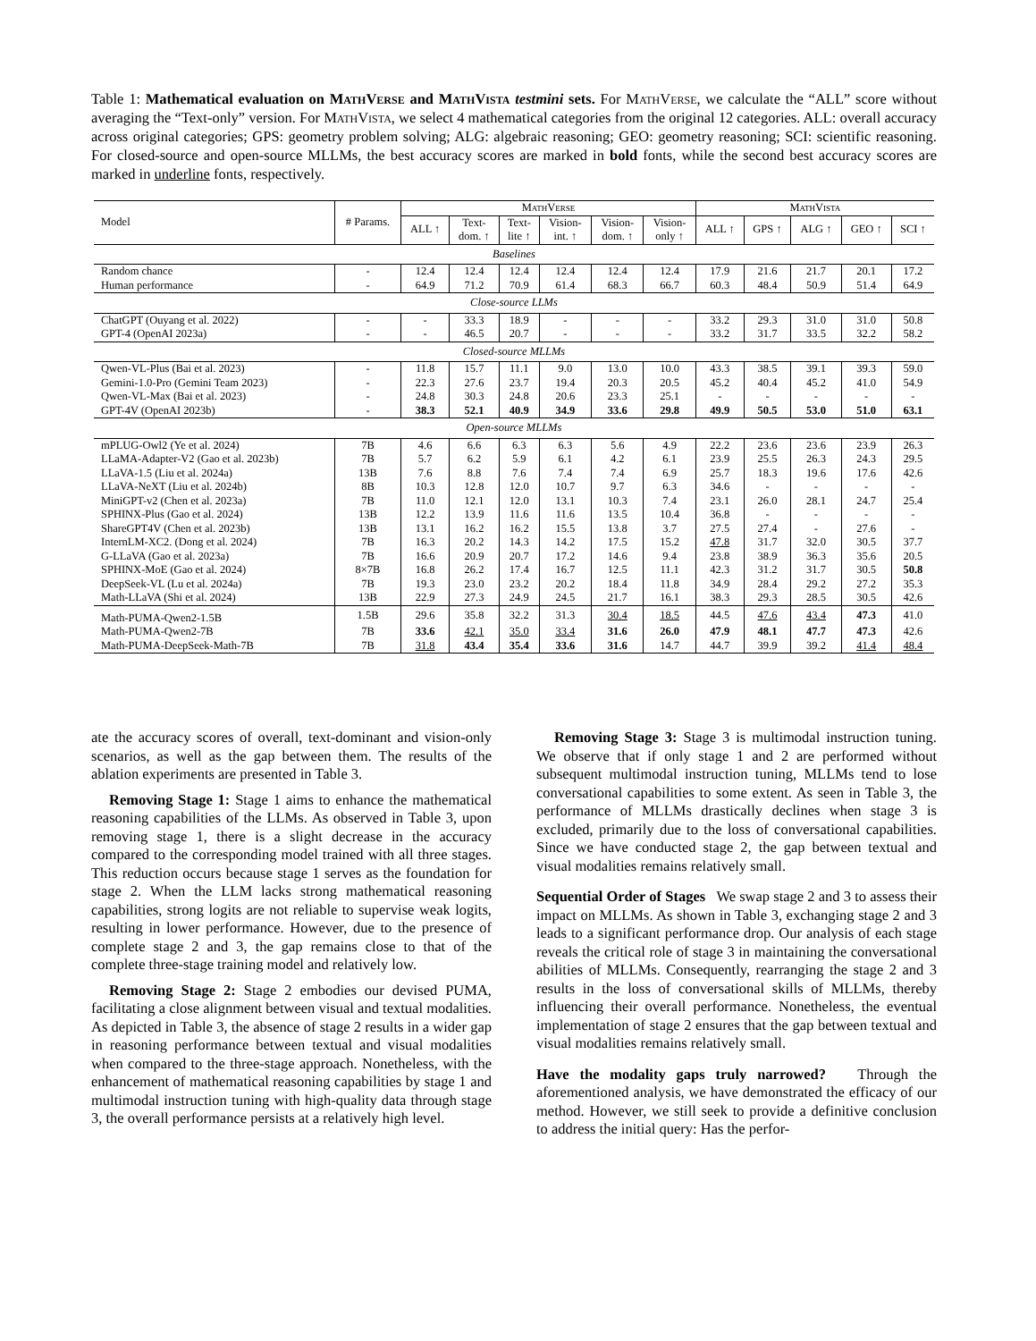Table 1: Mathematical evaluation on MathVerse and MathVista testmini sets. For MathVerse, we calculate the “ALL” score without averaging the “Text-only” version. For MathVista, we select 4 mathematical categories from the original 12 categories. ALL: overall accuracy across original categories; GPS: geometry problem solving; ALG: algebraic reasoning; GEO: geometry reasoning; SCI: scientific reasoning. For closed-source and open-source MLLMs, the best accuracy scores are marked in bold fonts, while the second best accuracy scores are marked in underline fonts, respectively.
| Model | # Params. | MathVerse | | | | | | MathVista | | | | |
| --- | --- | --- | --- | --- | --- | --- | --- | --- | --- | --- | --- | --- |
| | | ALL ↑ | Text- dom. ↑ | Text- lite ↑ | Vision- int. ↑ | Vision- dom. ↑ | Vision- only ↑ | ALL ↑ | GPS ↑ | ALG ↑ | GEO ↑ | SCI ↑ |
| Baselines | | | | | | | | | | | | |
| Random chance | - | 12.4 | 12.4 | 12.4 | 12.4 | 12.4 | 12.4 | 17.9 | 21.6 | 21.7 | 20.1 | 17.2 |
| Human performance | - | 64.9 | 71.2 | 70.9 | 61.4 | 68.3 | 66.7 | 60.3 | 48.4 | 50.9 | 51.4 | 64.9 |
| Close-source LLMs | | | | | | | | | | | | |
| ChatGPT (Ouyang et al. 2022) | - | - | 33.3 | 18.9 | - | - | - | 33.2 | 29.3 | 31.0 | 31.0 | 50.8 |
| GPT-4 (OpenAI 2023a) | - | - | 46.5 | 20.7 | - | - | - | 33.2 | 31.7 | 33.5 | 32.2 | 58.2 |
| Closed-source MLLMs | | | | | | | | | | | | |
| Qwen-VL-Plus (Bai et al. 2023) | - | 11.8 | 15.7 | 11.1 | 9.0 | 13.0 | 10.0 | 43.3 | 38.5 | 39.1 | 39.3 | 59.0 |
| Gemini-1.0-Pro (Gemini Team 2023) | - | 22.3 | 27.6 | 23.7 | 19.4 | 20.3 | 20.5 | 45.2 | 40.4 | 45.2 | 41.0 | 54.9 |
| Qwen-VL-Max (Bai et al. 2023) | - | 24.8 | 30.3 | 24.8 | 20.6 | 23.3 | 25.1 | - | - | - | - | - |
| GPT-4V (OpenAI 2023b) | - | 38.3 | 52.1 | 40.9 | 34.9 | 33.6 | 29.8 | 49.9 | 50.5 | 53.0 | 51.0 | 63.1 |
| Open-source MLLMs | | | | | | | | | | | | |
| mPLUG-Owl2 (Ye et al. 2024) | 7B | 4.6 | 6.6 | 6.3 | 6.3 | 5.6 | 4.9 | 22.2 | 23.6 | 23.6 | 23.9 | 26.3 |
| LLaMA-Adapter-V2 (Gao et al. 2023b) | 7B | 5.7 | 6.2 | 5.9 | 6.1 | 4.2 | 6.1 | 23.9 | 25.5 | 26.3 | 24.3 | 29.5 |
| LLaVA-1.5 (Liu et al. 2024a) | 13B | 7.6 | 8.8 | 7.6 | 7.4 | 7.4 | 6.9 | 25.7 | 18.3 | 19.6 | 17.6 | 42.6 |
| LLaVA-NeXT (Liu et al. 2024b) | 8B | 10.3 | 12.8 | 12.0 | 10.7 | 9.7 | 6.3 | 34.6 | - | - | - | - |
| MiniGPT-v2 (Chen et al. 2023a) | 7B | 11.0 | 12.1 | 12.0 | 13.1 | 10.3 | 7.4 | 23.1 | 26.0 | 28.1 | 24.7 | 25.4 |
| SPHINX-Plus (Gao et al. 2024) | 13B | 12.2 | 13.9 | 11.6 | 11.6 | 13.5 | 10.4 | 36.8 | - | - | - | - |
| ShareGPT4V (Chen et al. 2023b) | 13B | 13.1 | 16.2 | 16.2 | 15.5 | 13.8 | 3.7 | 27.5 | 27.4 | - | 27.6 | - |
| InternLM-XC2. (Dong et al. 2024) | 7B | 16.3 | 20.2 | 14.3 | 14.2 | 17.5 | 15.2 | 47.8 | 31.7 | 32.0 | 30.5 | 37.7 |
| G-LLaVA (Gao et al. 2023a) | 7B | 16.6 | 20.9 | 20.7 | 17.2 | 14.6 | 9.4 | 23.8 | 38.9 | 36.3 | 35.6 | 20.5 |
| SPHINX-MoE (Gao et al. 2024) | 8×7B | 16.8 | 26.2 | 17.4 | 16.7 | 12.5 | 11.1 | 42.3 | 31.2 | 31.7 | 30.5 | 50.8 |
| DeepSeek-VL (Lu et al. 2024a) | 7B | 19.3 | 23.0 | 23.2 | 20.2 | 18.4 | 11.8 | 34.9 | 28.4 | 29.2 | 27.2 | 35.3 |
| Math-LLaVA (Shi et al. 2024) | 13B | 22.9 | 27.3 | 24.9 | 24.5 | 21.7 | 16.1 | 38.3 | 29.3 | 28.5 | 30.5 | 42.6 |
| Math-PUMA-Qwen2-1.5B | 1.5B | 29.6 | 35.8 | 32.2 | 31.3 | 30.4 | 18.5 | 44.5 | 47.6 | 43.4 | 47.3 | 41.0 |
| Math-PUMA-Qwen2-7B | 7B | 33.6 | 42.1 | 35.0 | 33.4 | 31.6 | 26.0 | 47.9 | 48.1 | 47.7 | 47.3 | 42.6 |
| Math-PUMA-DeepSeek-Math-7B | 7B | 31.8 | 43.4 | 35.4 | 33.6 | 31.6 | 14.7 | 44.7 | 39.9 | 39.2 | 41.4 | 48.4 |
ate the accuracy scores of overall, text-dominant and vision-only scenarios, as well as the gap between them. The results of the ablation experiments are presented in Table 3.
Removing Stage 1: Stage 1 aims to enhance the mathematical reasoning capabilities of the LLMs. As observed in Table 3, upon removing stage 1, there is a slight decrease in the accuracy compared to the corresponding model trained with all three stages. This reduction occurs because stage 1 serves as the foundation for stage 2. When the LLM lacks strong mathematical reasoning capabilities, strong logits are not reliable to supervise weak logits, resulting in lower performance. However, due to the presence of complete stage 2 and 3, the gap remains close to that of the complete three-stage training model and relatively low.
Removing Stage 2: Stage 2 embodies our devised PUMA, facilitating a close alignment between visual and textual modalities. As depicted in Table 3, the absence of stage 2 results in a wider gap in reasoning performance between textual and visual modalities when compared to the three-stage approach. Nonetheless, with the enhancement of mathematical reasoning capabilities by stage 1 and multimodal instruction tuning with high-quality data through stage 3, the overall performance persists at a relatively high level.
Removing Stage 3: Stage 3 is multimodal instruction tuning. We observe that if only stage 1 and 2 are performed without subsequent multimodal instruction tuning, MLLMs tend to lose conversational capabilities to some extent. As seen in Table 3, the performance of MLLMs drastically declines when stage 3 is excluded, primarily due to the loss of conversational capabilities. Since we have conducted stage 2, the gap between textual and visual modalities remains relatively small.
Sequential Order of Stages We swap stage 2 and 3 to assess their impact on MLLMs. As shown in Table 3, exchanging stage 2 and 3 leads to a significant performance drop. Our analysis of each stage reveals the critical role of stage 3 in maintaining the conversational abilities of MLLMs. Consequently, rearranging the stage 2 and 3 results in the loss of conversational skills of MLLMs, thereby influencing their overall performance. Nonetheless, the eventual implementation of stage 2 ensures that the gap between textual and visual modalities remains relatively small.
Have the modality gaps truly narrowed? Through the aforementioned analysis, we have demonstrated the efficacy of our method. However, we still seek to provide a definitive conclusion to address the initial query: Has the perfor-